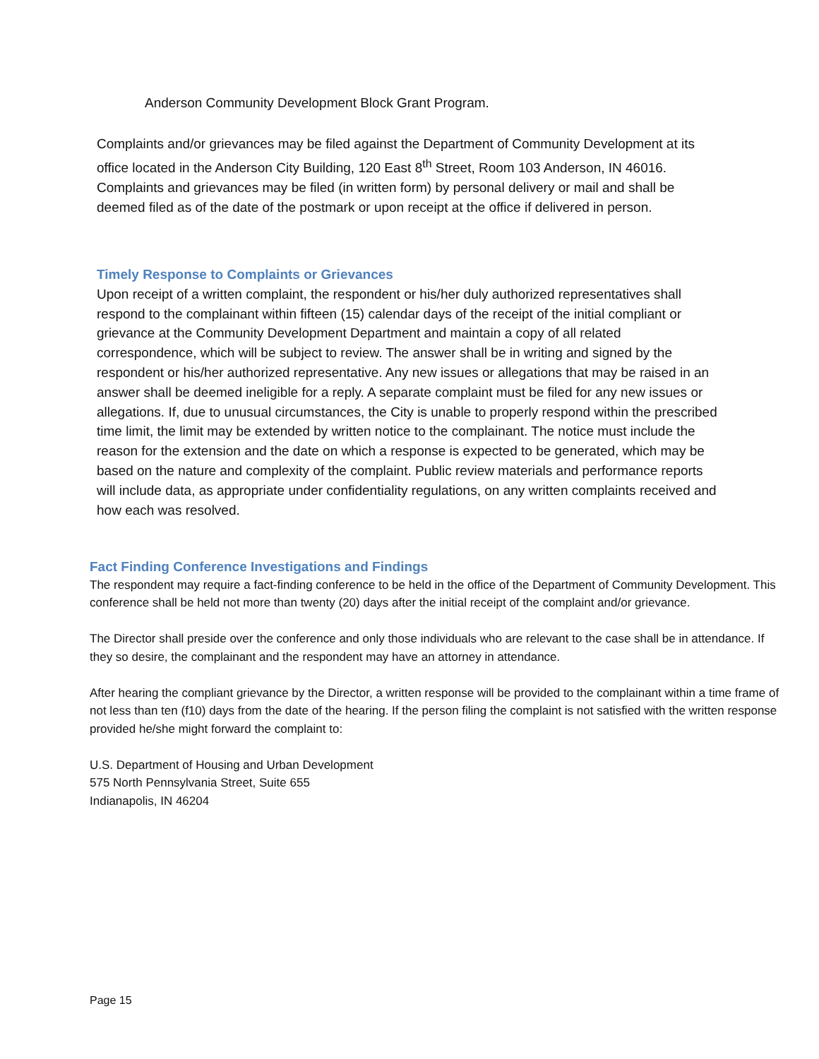Anderson Community Development Block Grant Program.
Complaints and/or grievances may be filed against the Department of Community Development at its office located in the Anderson City Building, 120 East 8<sup>th</sup> Street, Room 103 Anderson, IN 46016. Complaints and grievances may be filed (in written form) by personal delivery or mail and shall be deemed filed as of the date of the postmark or upon receipt at the office if delivered in person.
Timely Response to Complaints or Grievances
Upon receipt of a written complaint, the respondent or his/her duly authorized representatives shall respond to the complainant within fifteen (15) calendar days of the receipt of the initial compliant or grievance at the Community Development Department and maintain a copy of all related correspondence, which will be subject to review. The answer shall be in writing and signed by the respondent or his/her authorized representative. Any new issues or allegations that may be raised in an answer shall be deemed ineligible for a reply. A separate complaint must be filed for any new issues or allegations. If, due to unusual circumstances, the City is unable to properly respond within the prescribed time limit, the limit may be extended by written notice to the complainant. The notice must include the reason for the extension and the date on which a response is expected to be generated, which may be based on the nature and complexity of the complaint. Public review materials and performance reports will include data, as appropriate under confidentiality regulations, on any written complaints received and how each was resolved.
Fact Finding Conference Investigations and Findings
The respondent may require a fact-finding conference to be held in the office of the Department of Community Development. This conference shall be held not more than twenty (20) days after the initial receipt of the complaint and/or grievance.
The Director shall preside over the conference and only those individuals who are relevant to the case shall be in attendance. If they so desire, the complainant and the respondent may have an attorney in attendance.
After hearing the compliant grievance by the Director, a written response will be provided to the complainant within a time frame of not less than ten (f10) days from the date of the hearing. If the person filing the complaint is not satisfied with the written response provided he/she might forward the complaint to:
U.S. Department of Housing and Urban Development
575 North Pennsylvania Street, Suite 655
Indianapolis, IN 46204
Page 15